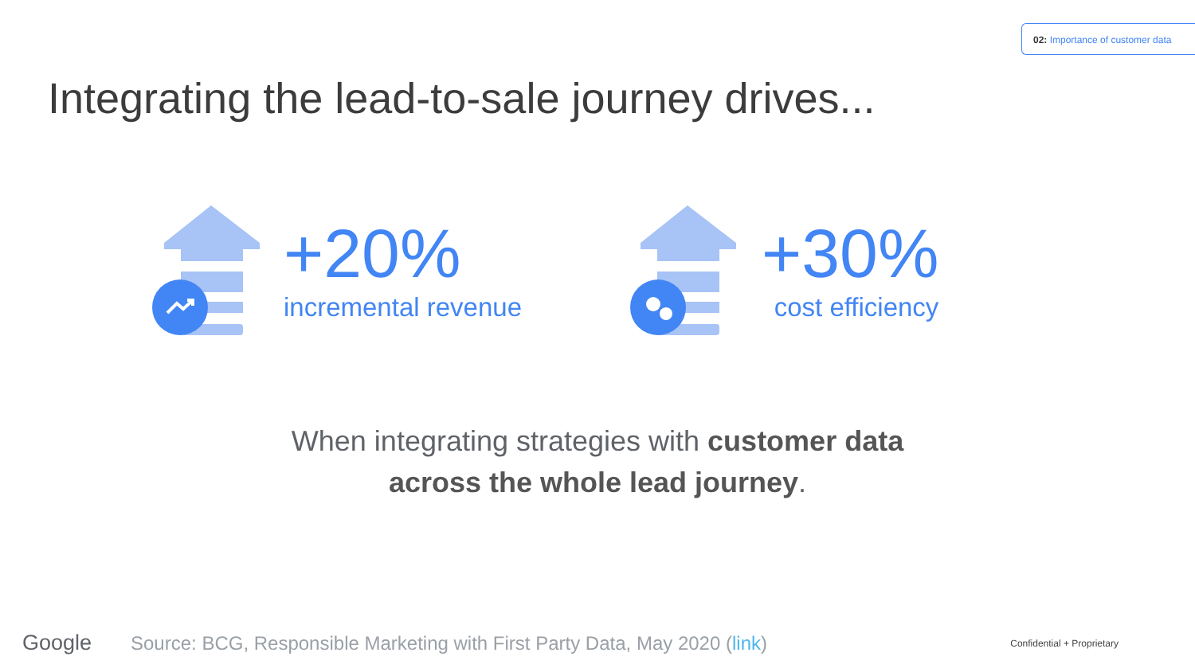02: Importance of customer data
Integrating the lead-to-sale journey drives...
+20%
incremental revenue
+30%
cost efficiency
When integrating strategies with customer data
across the whole lead journey.
Google
Source: BCG, Responsible Marketing with First Party Data, May 2020 (link)
Confidential + Proprietary